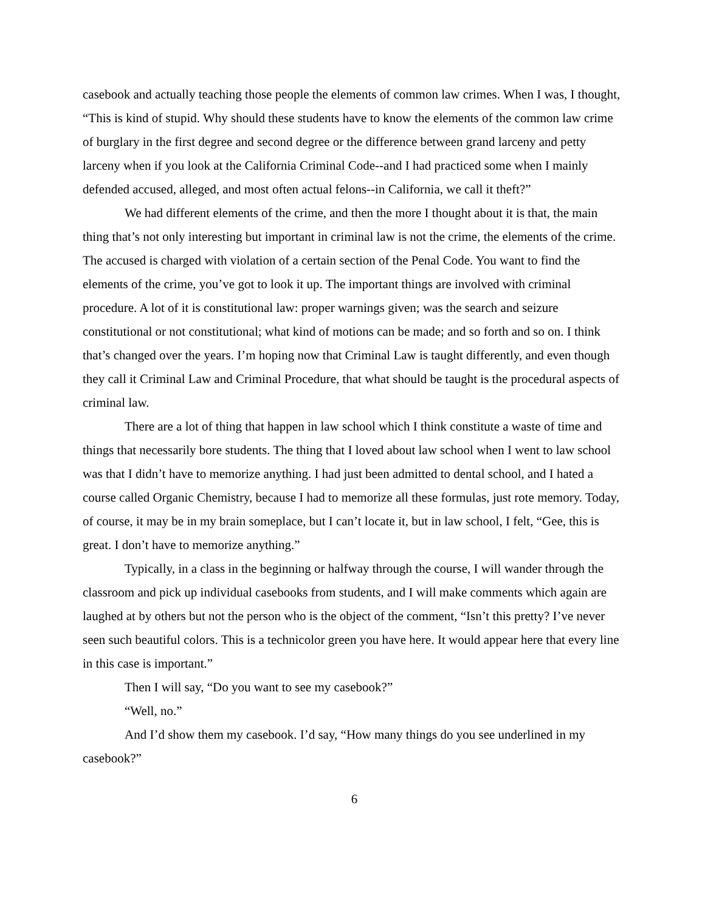casebook and actually teaching those people the elements of common law crimes. When I was, I thought, “This is kind of stupid. Why should these students have to know the elements of the common law crime of burglary in the first degree and second degree or the difference between grand larceny and petty larceny when if you look at the California Criminal Code--and I had practiced some when I mainly defended accused, alleged, and most often actual felons--in California, we call it theft?”
We had different elements of the crime, and then the more I thought about it is that, the main thing that’s not only interesting but important in criminal law is not the crime, the elements of the crime. The accused is charged with violation of a certain section of the Penal Code. You want to find the elements of the crime, you’ve got to look it up. The important things are involved with criminal procedure. A lot of it is constitutional law: proper warnings given; was the search and seizure constitutional or not constitutional; what kind of motions can be made; and so forth and so on. I think that’s changed over the years. I’m hoping now that Criminal Law is taught differently, and even though they call it Criminal Law and Criminal Procedure, that what should be taught is the procedural aspects of criminal law.
There are a lot of thing that happen in law school which I think constitute a waste of time and things that necessarily bore students. The thing that I loved about law school when I went to law school was that I didn’t have to memorize anything. I had just been admitted to dental school, and I hated a course called Organic Chemistry, because I had to memorize all these formulas, just rote memory. Today, of course, it may be in my brain someplace, but I can’t locate it, but in law school, I felt, “Gee, this is great. I don’t have to memorize anything.”
Typically, in a class in the beginning or halfway through the course, I will wander through the classroom and pick up individual casebooks from students, and I will make comments which again are laughed at by others but not the person who is the object of the comment, “Isn’t this pretty? I’ve never seen such beautiful colors. This is a technicolor green you have here. It would appear here that every line in this case is important.”
Then I will say, “Do you want to see my casebook?”
“Well, no.”
And I’d show them my casebook. I’d say, “How many things do you see underlined in my casebook?”
6